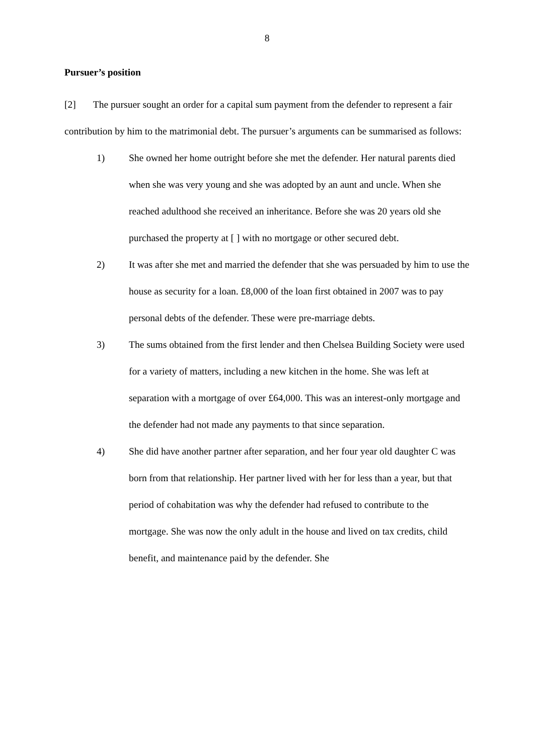8
Pursuer’s position
[2] The pursuer sought an order for a capital sum payment from the defender to represent a fair contribution by him to the matrimonial debt. The pursuer’s arguments can be summarised as follows:
1) She owned her home outright before she met the defender. Her natural parents died when she was very young and she was adopted by an aunt and uncle. When she reached adulthood she received an inheritance. Before she was 20 years old she purchased the property at [ ] with no mortgage or other secured debt.
2) It was after she met and married the defender that she was persuaded by him to use the house as security for a loan. £8,000 of the loan first obtained in 2007 was to pay personal debts of the defender. These were pre-marriage debts.
3) The sums obtained from the first lender and then Chelsea Building Society were used for a variety of matters, including a new kitchen in the home. She was left at separation with a mortgage of over £64,000. This was an interest-only mortgage and the defender had not made any payments to that since separation.
4) She did have another partner after separation, and her four year old daughter C was born from that relationship. Her partner lived with her for less than a year, but that period of cohabitation was why the defender had refused to contribute to the mortgage. She was now the only adult in the house and lived on tax credits, child benefit, and maintenance paid by the defender. She